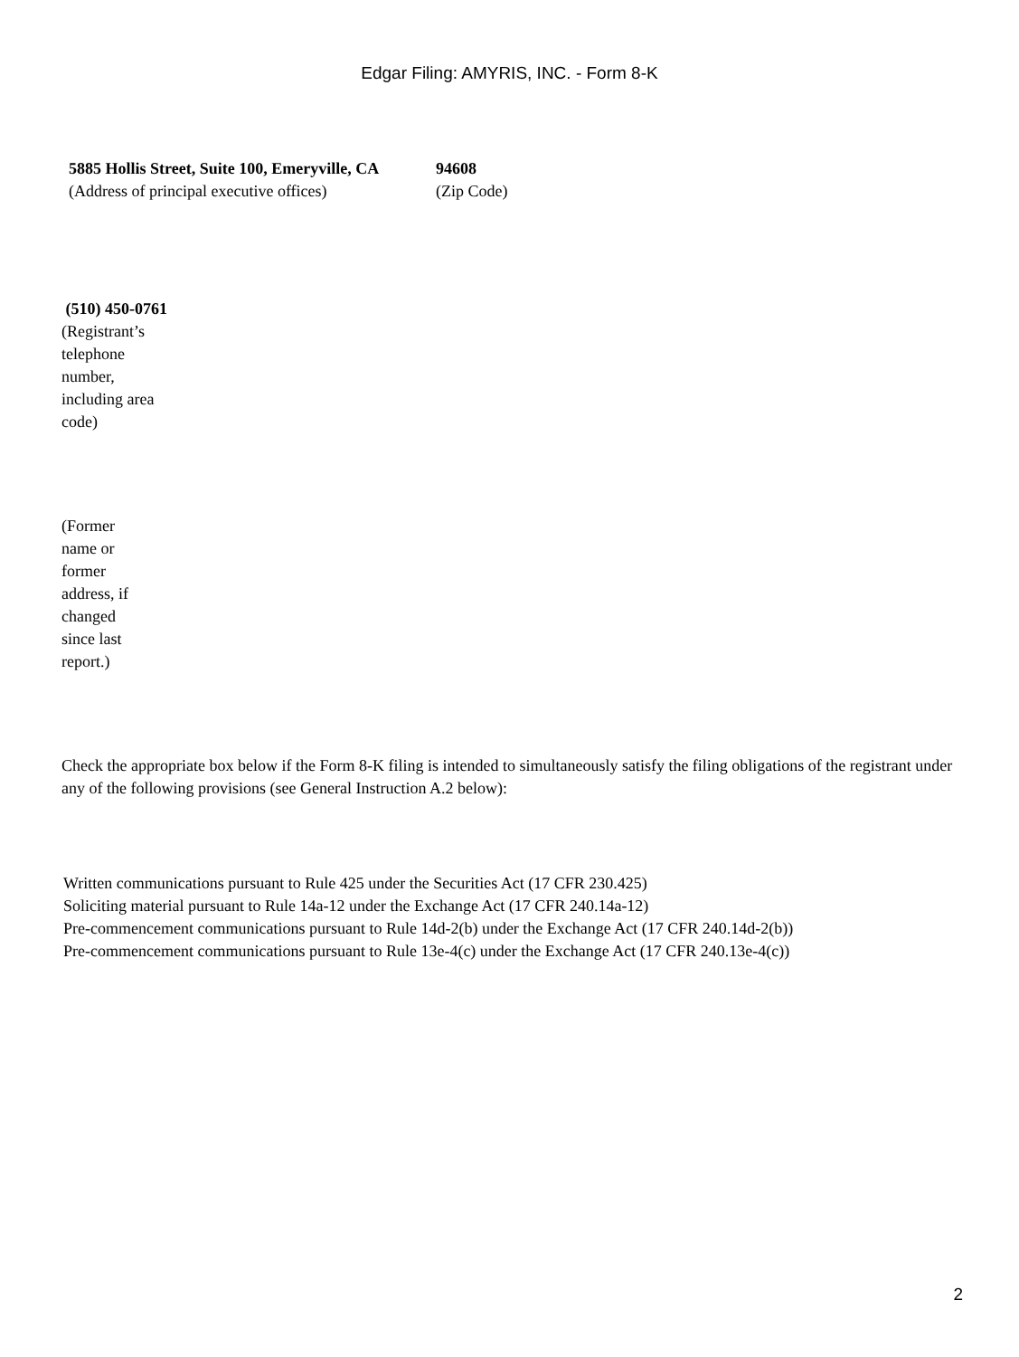Edgar Filing: AMYRIS, INC. - Form 8-K
| 5885 Hollis Street, Suite 100, Emeryville, CA | 94608 |
| (Address of principal executive offices) | (Zip Code) |
(510) 450-0761
(Registrant’s telephone number, including area code)
(Former name or former address, if changed since last report.)
Check the appropriate box below if the Form 8-K filing is intended to simultaneously satisfy the filing obligations of the registrant under any of the following provisions (see General Instruction A.2 below):
Written communications pursuant to Rule 425 under the Securities Act (17 CFR 230.425)
Soliciting material pursuant to Rule 14a-12 under the Exchange Act (17 CFR 240.14a-12)
Pre-commencement communications pursuant to Rule 14d-2(b) under the Exchange Act (17 CFR 240.14d-2(b))
Pre-commencement communications pursuant to Rule 13e-4(c) under the Exchange Act (17 CFR 240.13e-4(c))
2